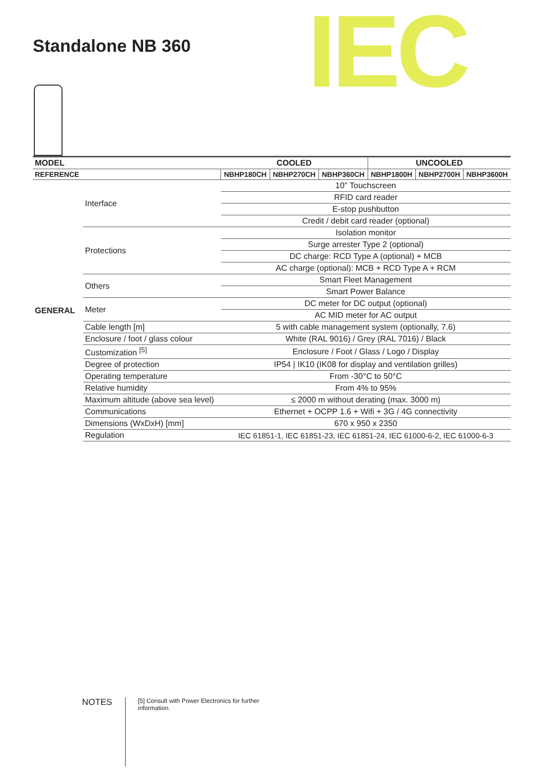Standalone NB 360 IEC
| MODEL | | COOLED | | | UNCOOLED | | |
| --- | --- | --- | --- | --- | --- | --- | --- |
| REFERENCE | | NBHP180CH | NBHP270CH | NBHP360CH | NBHP1800H | NBHP2700H | NBHP3600H |
| GENERAL | Interface | 10" Touchscreen | | | | | |
| | | RFID card reader | | | | | |
| | | E-stop pushbutton | | | | | |
| | | Credit / debit card reader (optional) | | | | | |
| | Protections | Isolation monitor | | | | | |
| | | Surge arrester Type 2 (optional) | | | | | |
| | | DC charge: RCD Type A (optional) + MCB | | | | | |
| | | AC charge (optional): MCB + RCD Type A + RCM | | | | | |
| | Others | Smart Fleet Management | | | | | |
| | | Smart Power Balance | | | | | |
| | Meter | DC meter for DC output (optional) | | | | | |
| | | AC MID meter for AC output | | | | | |
| | Cable length [m] | 5 with cable management system (optionally, 7.6) | | | | | |
| | Enclosure / foot / glass colour | White (RAL 9016) / Grey (RAL 7016) / Black | | | | | |
| | Customization <sup>[5]</sup> | Enclosure / Foot / Glass / Logo / Display | | | | | |
| | Degree of protection | IP54 / IK10 (IK08 for display and ventilation grilles) | | | | | |
| | Operating temperature | From -30°C to 50°C | | | | | |
| | Relative humidity | From 4% to 95% | | | | | |
| | Maximum altitude (above sea level) | ≤ 2000 m without derating (max. 3000 m) | | | | | |
| | Communications | Ethernet + OCPP 1.6 + Wifi + 3G / 4G connectivity | | | | | |
| | Dimensions (WxDxH) [mm] | 670 x 950 x 2350 | | | | | |
| | Regulation | IEC 61851-1, IEC 61851-23, IEC 61851-24, IEC 61000-6-2, IEC 61000-6-3 | | | | | |
NOTES
[5] Consult with Power Electronics for further information.